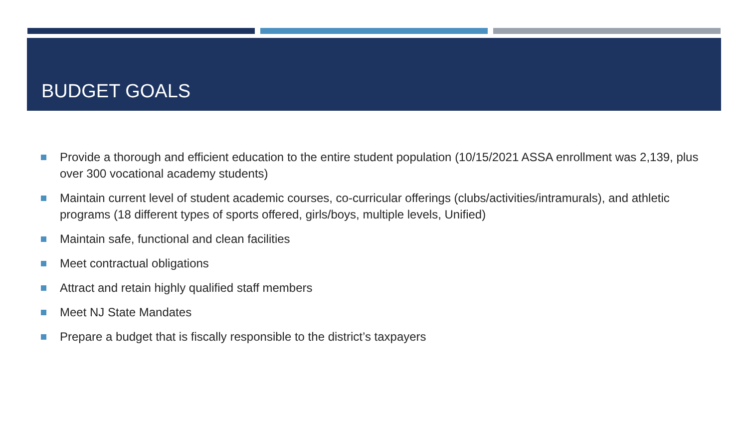BUDGET GOALS
Provide a thorough and efficient education to the entire student population (10/15/2021 ASSA enrollment was 2,139, plus over 300 vocational academy students)
Maintain current level of student academic courses, co-curricular offerings (clubs/activities/intramurals), and athletic programs (18 different types of sports offered, girls/boys, multiple levels, Unified)
Maintain safe, functional and clean facilities
Meet contractual obligations
Attract and retain highly qualified staff members
Meet NJ State Mandates
Prepare a budget that is fiscally responsible to the district’s taxpayers